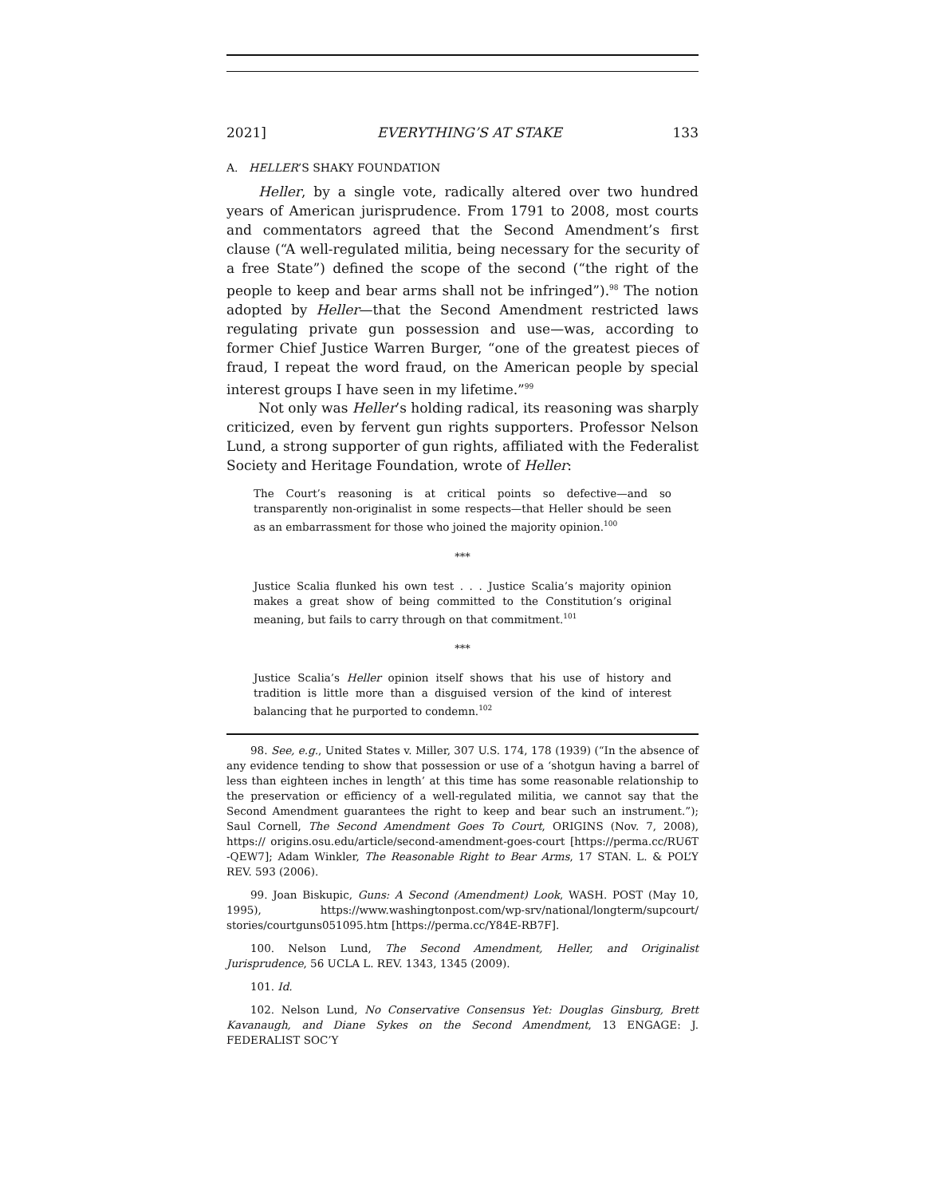2021] EVERYTHING’S AT STAKE 133
A. HELLER’S SHAKY FOUNDATION
Heller, by a single vote, radically altered over two hundred years of American jurisprudence. From 1791 to 2008, most courts and commentators agreed that the Second Amendment’s first clause (“A well-regulated militia, being necessary for the security of a free State”) defined the scope of the second (“the right of the people to keep and bear arms shall not be infringed”).<sup>98</sup> The notion adopted by Heller—that the Second Amendment restricted laws regulating private gun possession and use—was, according to former Chief Justice Warren Burger, “one of the greatest pieces of fraud, I repeat the word fraud, on the American people by special interest groups I have seen in my lifetime.”<sup>99</sup>
Not only was Heller’s holding radical, its reasoning was sharply criticized, even by fervent gun rights supporters. Professor Nelson Lund, a strong supporter of gun rights, affiliated with the Federalist Society and Heritage Foundation, wrote of Heller:
The Court’s reasoning is at critical points so defective—and so transparently non-originalist in some respects—that Heller should be seen as an embarrassment for those who joined the majority opinion.<sup>100</sup>
***
Justice Scalia flunked his own test . . . Justice Scalia’s majority opinion makes a great show of being committed to the Constitution’s original meaning, but fails to carry through on that commitment.<sup>101</sup>
***
Justice Scalia’s Heller opinion itself shows that his use of history and tradition is little more than a disguised version of the kind of interest balancing that he purported to condemn.<sup>102</sup>
98. See, e.g., United States v. Miller, 307 U.S. 174, 178 (1939) (“In the absence of any evidence tending to show that possession or use of a ‘shotgun having a barrel of less than eighteen inches in length’ at this time has some reasonable relationship to the preservation or efficiency of a well-regulated militia, we cannot say that the Second Amendment guarantees the right to keep and bear such an instrument.”); Saul Cornell, The Second Amendment Goes To Court, ORIGINS (Nov. 7, 2008), https:// origins.osu.edu/article/second-amendment-goes-court [https://perma.cc/RU6T -QEW7]; Adam Winkler, The Reasonable Right to Bear Arms, 17 STAN. L. & POL’Y REV. 593 (2006).
99. Joan Biskupic, Guns: A Second (Amendment) Look, WASH. POST (May 10, 1995), https://www.washingtonpost.com/wp-srv/national/longterm/supcourt/ stories/courtguns051095.htm [https://perma.cc/Y84E-RB7F].
100. Nelson Lund, The Second Amendment, Heller, and Originalist Jurisprudence, 56 UCLA L. REV. 1343, 1345 (2009).
101. Id.
102. Nelson Lund, No Conservative Consensus Yet: Douglas Ginsburg, Brett Kavanaugh, and Diane Sykes on the Second Amendment, 13 ENGAGE: J. FEDERALIST SOC’Y